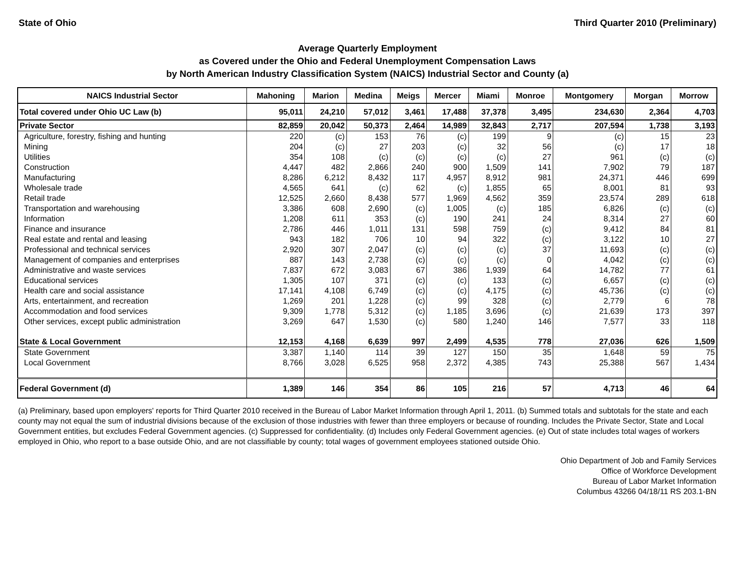State of Ohio Third Quarter 2010 (Preliminary)
Average Quarterly Employment
as Covered under the Ohio and Federal Unemployment Compensation Laws
by North American Industry Classification System (NAICS) Industrial Sector and County (a)
| NAICS Industrial Sector | Mahoning | Marion | Medina | Meigs | Mercer | Miami | Monroe | Montgomery | Morgan | Morrow |
| --- | --- | --- | --- | --- | --- | --- | --- | --- | --- | --- |
| Total covered under Ohio UC Law (b) | 95,011 | 24,210 | 57,012 | 3,461 | 17,488 | 37,378 | 3,495 | 234,630 | 2,364 | 4,703 |
| Private Sector | 82,859 | 20,042 | 50,373 | 2,464 | 14,989 | 32,843 | 2,717 | 207,594 | 1,738 | 3,193 |
| Agriculture, forestry, fishing and hunting | 220 | (c) | 153 | 76 | (c) | 199 | 9 | (c) | 15 | 23 |
| Mining | 204 | (c) | 27 | 203 | (c) | 32 | 56 | (c) | 17 | 18 |
| Utilities | 354 | 108 | (c) | (c) | (c) | (c) | 27 | 961 | (c) | (c) |
| Construction | 4,447 | 482 | 2,866 | 240 | 900 | 1,509 | 141 | 7,902 | 79 | 187 |
| Manufacturing | 8,286 | 6,212 | 8,432 | 117 | 4,957 | 8,912 | 981 | 24,371 | 446 | 699 |
| Wholesale trade | 4,565 | 641 | (c) | 62 | (c) | 1,855 | 65 | 8,001 | 81 | 93 |
| Retail trade | 12,525 | 2,660 | 8,438 | 577 | 1,969 | 4,562 | 359 | 23,574 | 289 | 618 |
| Transportation and warehousing | 3,386 | 608 | 2,690 | (c) | 1,005 | (c) | 185 | 6,826 | (c) | (c) |
| Information | 1,208 | 611 | 353 | (c) | 190 | 241 | 24 | 8,314 | 27 | 60 |
| Finance and insurance | 2,786 | 446 | 1,011 | 131 | 598 | 759 | (c) | 9,412 | 84 | 81 |
| Real estate and rental and leasing | 943 | 182 | 706 | 10 | 94 | 322 | (c) | 3,122 | 10 | 27 |
| Professional and technical services | 2,920 | 307 | 2,047 | (c) | (c) | (c) | 37 | 11,693 | (c) | (c) |
| Management of companies and enterprises | 887 | 143 | 2,738 | (c) | (c) | (c) | 0 | 4,042 | (c) | (c) |
| Administrative and waste services | 7,837 | 672 | 3,083 | 67 | 386 | 1,939 | 64 | 14,782 | 77 | 61 |
| Educational services | 1,305 | 107 | 371 | (c) | (c) | 133 | (c) | 6,657 | (c) | (c) |
| Health care and social assistance | 17,141 | 4,108 | 6,749 | (c) | (c) | 4,175 | (c) | 45,736 | (c) | (c) |
| Arts, entertainment, and recreation | 1,269 | 201 | 1,228 | (c) | 99 | 328 | (c) | 2,779 | 6 | 78 |
| Accommodation and food services | 9,309 | 1,778 | 5,312 | (c) | 1,185 | 3,696 | (c) | 21,639 | 173 | 397 |
| Other services, except public administration | 3,269 | 647 | 1,530 | (c) | 580 | 1,240 | 146 | 7,577 | 33 | 118 |
| State & Local Government | 12,153 | 4,168 | 6,639 | 997 | 2,499 | 4,535 | 778 | 27,036 | 626 | 1,509 |
| State Government | 3,387 | 1,140 | 114 | 39 | 127 | 150 | 35 | 1,648 | 59 | 75 |
| Local Government | 8,766 | 3,028 | 6,525 | 958 | 2,372 | 4,385 | 743 | 25,388 | 567 | 1,434 |
| Federal Government (d) | 1,389 | 146 | 354 | 86 | 105 | 216 | 57 | 4,713 | 46 | 64 |
(a) Preliminary, based upon employers' reports for Third Quarter 2010 received in the Bureau of Labor Market Information through April 1, 2011. (b) Summed totals and subtotals for the state and each county may not equal the sum of industrial divisions because of the exclusion of those industries with fewer than three employers or because of rounding. Includes the Private Sector, State and Local Government entities, but excludes Federal Government agencies. (c) Suppressed for confidentiality. (d) Includes only Federal Government agencies. (e) Out of state includes total wages of workers employed in Ohio, who report to a base outside Ohio, and are not classifiable by county; total wages of government employees stationed outside Ohio.
Ohio Department of Job and Family Services
Office of Workforce Development
Bureau of Labor Market Information
Columbus 43266 04/18/11 RS 203.1-BN